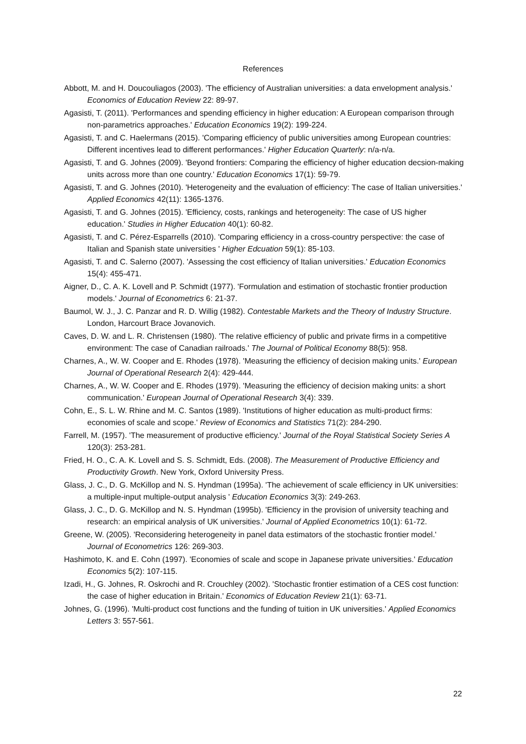References
Abbott, M. and H. Doucouliagos (2003). 'The efficiency of Australian universities: a data envelopment analysis.' Economics of Education Review 22: 89-97.
Agasisti, T. (2011). 'Performances and spending efficiency in higher education: A European comparison through non-parametrics approaches.' Education Economics 19(2): 199-224.
Agasisti, T. and C. Haelermans (2015). 'Comparing efficiency of public universities among European countries: Different incentives lead to different performances.' Higher Education Quarterly: n/a-n/a.
Agasisti, T. and G. Johnes (2009). 'Beyond frontiers: Comparing the efficiency of higher education decsion-making units across more than one country.' Education Economics 17(1): 59-79.
Agasisti, T. and G. Johnes (2010). 'Heterogeneity and the evaluation of efficiency: The case of Italian universities.' Applied Economics 42(11): 1365-1376.
Agasisti, T. and G. Johnes (2015). 'Efficiency, costs, rankings and heterogeneity: The case of US higher education.' Studies in Higher Education 40(1): 60-82.
Agasisti, T. and C. Pérez-Esparrells (2010). 'Comparing efficiency in a cross-country perspective: the case of Italian and Spanish state universities ' Higher Edcuation 59(1): 85-103.
Agasisti, T. and C. Salerno (2007). 'Assessing the cost efficiency of Italian universities.' Education Economics 15(4): 455-471.
Aigner, D., C. A. K. Lovell and P. Schmidt (1977). 'Formulation and estimation of stochastic frontier production models.' Journal of Econometrics 6: 21-37.
Baumol, W. J., J. C. Panzar and R. D. Willig (1982). Contestable Markets and the Theory of Industry Structure. London, Harcourt Brace Jovanovich.
Caves, D. W. and L. R. Christensen (1980). 'The relative efficiency of public and private firms in a competitive environment: The case of Canadian railroads.' The Journal of Political Economy 88(5): 958.
Charnes, A., W. W. Cooper and E. Rhodes (1978). 'Measuring the efficiency of decision making units.' European Journal of Operational Research 2(4): 429-444.
Charnes, A., W. W. Cooper and E. Rhodes (1979). 'Measuring the efficiency of decision making units: a short communication.' European Journal of Operational Research 3(4): 339.
Cohn, E., S. L. W. Rhine and M. C. Santos (1989). 'Institutions of higher education as multi-product firms: economies of scale and scope.' Review of Economics and Statistics 71(2): 284-290.
Farrell, M. (1957). 'The measurement of productive efficiency.' Journal of the Royal Statistical Society Series A 120(3): 253-281.
Fried, H. O., C. A. K. Lovell and S. S. Schmidt, Eds. (2008). The Measurement of Productive Efficiency and Productivity Growth. New York, Oxford University Press.
Glass, J. C., D. G. McKillop and N. S. Hyndman (1995a). 'The achievement of scale efficiency in UK universities: a multiple-input multiple-output analysis ' Education Economics 3(3): 249-263.
Glass, J. C., D. G. McKillop and N. S. Hyndman (1995b). 'Efficiency in the provision of university teaching and research: an empirical analysis of UK universities.' Journal of Applied Econometrics 10(1): 61-72.
Greene, W. (2005). 'Reconsidering heterogeneity in panel data estimators of the stochastic frontier model.' Journal of Econometrics 126: 269-303.
Hashimoto, K. and E. Cohn (1997). 'Economies of scale and scope in Japanese private universities.' Education Economics 5(2): 107-115.
Izadi, H., G. Johnes, R. Oskrochi and R. Crouchley (2002). 'Stochastic frontier estimation of a CES cost function: the case of higher education in Britain.' Economics of Education Review 21(1): 63-71.
Johnes, G. (1996). 'Multi-product cost functions and the funding of tuition in UK universities.' Applied Economics Letters 3: 557-561.
22